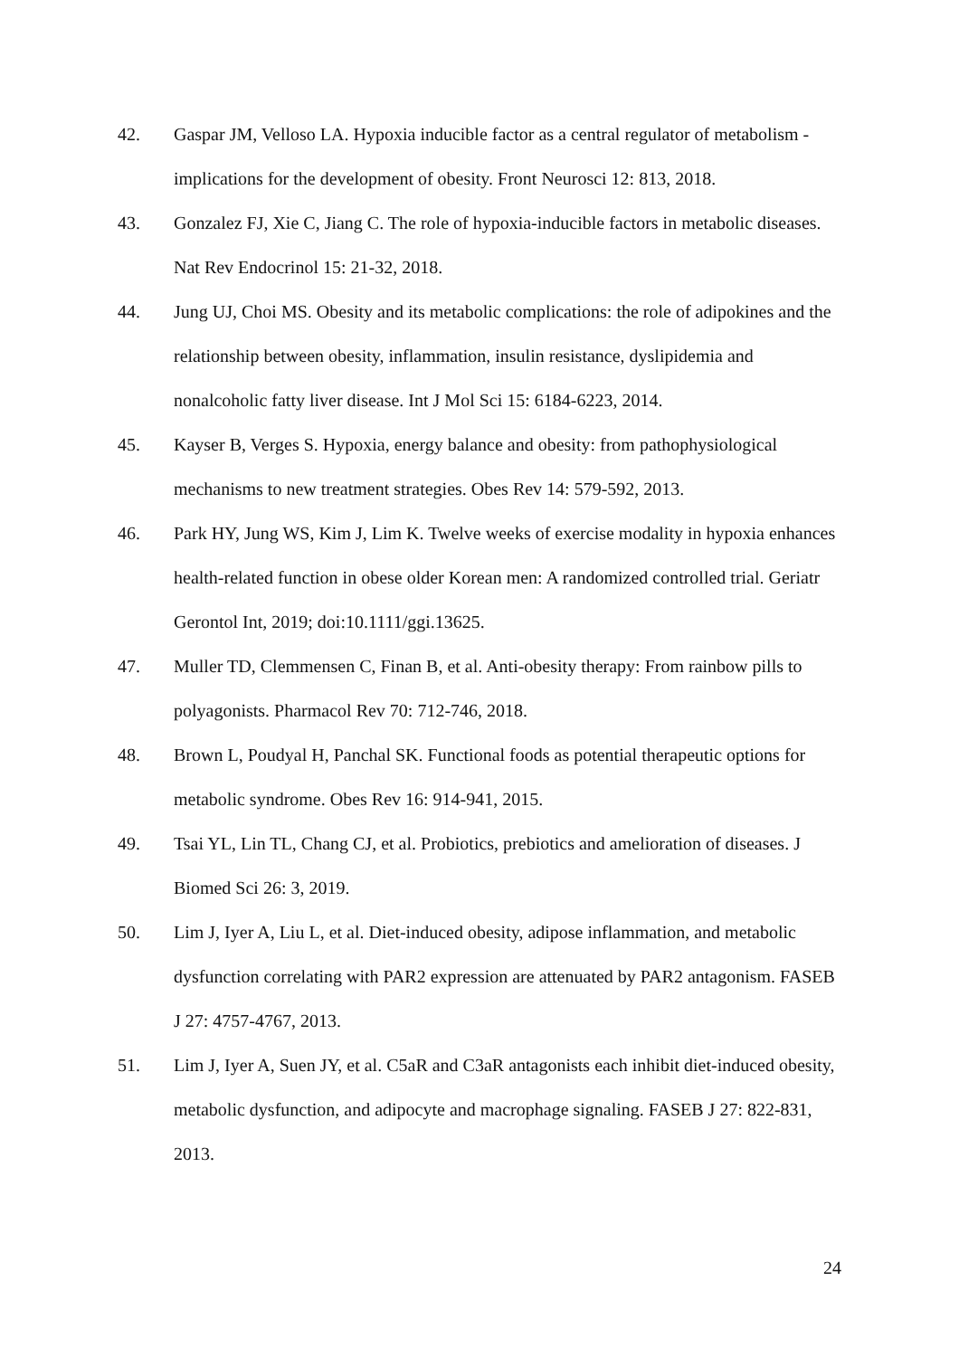42. Gaspar JM, Velloso LA. Hypoxia inducible factor as a central regulator of metabolism - implications for the development of obesity. Front Neurosci 12: 813, 2018.
43. Gonzalez FJ, Xie C, Jiang C. The role of hypoxia-inducible factors in metabolic diseases. Nat Rev Endocrinol 15: 21-32, 2018.
44. Jung UJ, Choi MS. Obesity and its metabolic complications: the role of adipokines and the relationship between obesity, inflammation, insulin resistance, dyslipidemia and nonalcoholic fatty liver disease. Int J Mol Sci 15: 6184-6223, 2014.
45. Kayser B, Verges S. Hypoxia, energy balance and obesity: from pathophysiological mechanisms to new treatment strategies. Obes Rev 14: 579-592, 2013.
46. Park HY, Jung WS, Kim J, Lim K. Twelve weeks of exercise modality in hypoxia enhances health-related function in obese older Korean men: A randomized controlled trial. Geriatr Gerontol Int, 2019; doi:10.1111/ggi.13625.
47. Muller TD, Clemmensen C, Finan B, et al. Anti-obesity therapy: From rainbow pills to polyagonists. Pharmacol Rev 70: 712-746, 2018.
48. Brown L, Poudyal H, Panchal SK. Functional foods as potential therapeutic options for metabolic syndrome. Obes Rev 16: 914-941, 2015.
49. Tsai YL, Lin TL, Chang CJ, et al. Probiotics, prebiotics and amelioration of diseases. J Biomed Sci 26: 3, 2019.
50. Lim J, Iyer A, Liu L, et al. Diet-induced obesity, adipose inflammation, and metabolic dysfunction correlating with PAR2 expression are attenuated by PAR2 antagonism. FASEB J 27: 4757-4767, 2013.
51. Lim J, Iyer A, Suen JY, et al. C5aR and C3aR antagonists each inhibit diet-induced obesity, metabolic dysfunction, and adipocyte and macrophage signaling. FASEB J 27: 822-831, 2013.
24